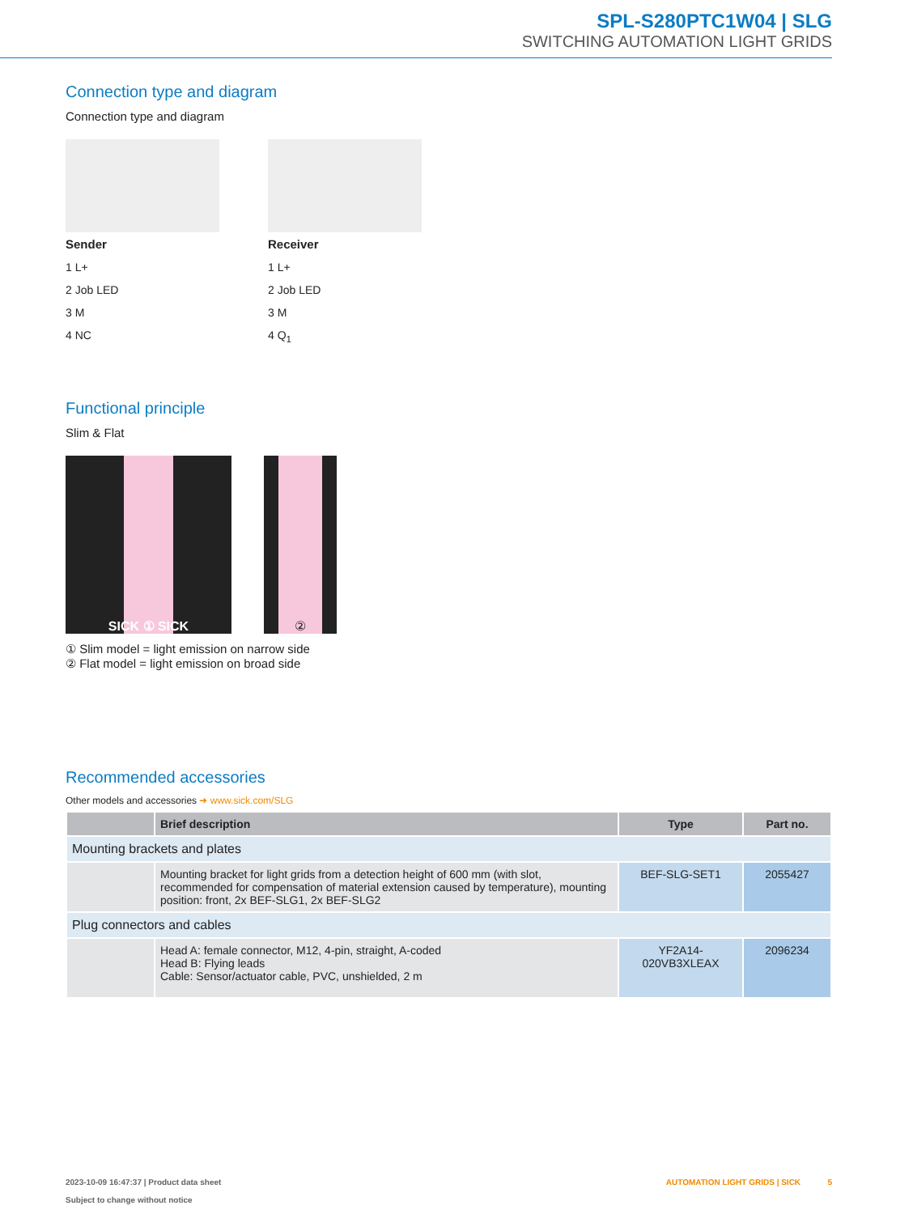SPL-S280PTC1W04 | SLG
SWITCHING AUTOMATION LIGHT GRIDS
Connection type and diagram
Connection type and diagram
Sender
1 L+
2 Job LED
3 M
4 NC
Receiver
1 L+
2 Job LED
3 M
4 Q<sub>1</sub>
Functional principle
Slim & Flat
SICK ① SICK ②
① Slim model = light emission on narrow side
② Flat model = light emission on broad side
Recommended accessories
Other models and accessories ➜ www.sick.com/SLG
| | Brief description | Type | Part no. |
| --- | --- | --- | --- |
| Mounting brackets and plates | | | |
| | Mounting bracket for light grids from a detection height of 600 mm (with slot, recommended for compensation of material extension caused by temperature), mounting position: front, 2x BEF-SLG1, 2x BEF-SLG2 | BEF-SLG-SET1 | 2055427 |
| Plug connectors and cables | | | |
| | Head A: female connector, M12, 4-pin, straight, A-coded Head B: Flying leads Cable: Sensor/actuator cable, PVC, unshielded, 2 m | YF2A14- 020VB3XLEAX | 2096234 |
2023-10-09 16:47:37 | Product data sheet
Subject to change without notice
AUTOMATION LIGHT GRIDS | SICK 5